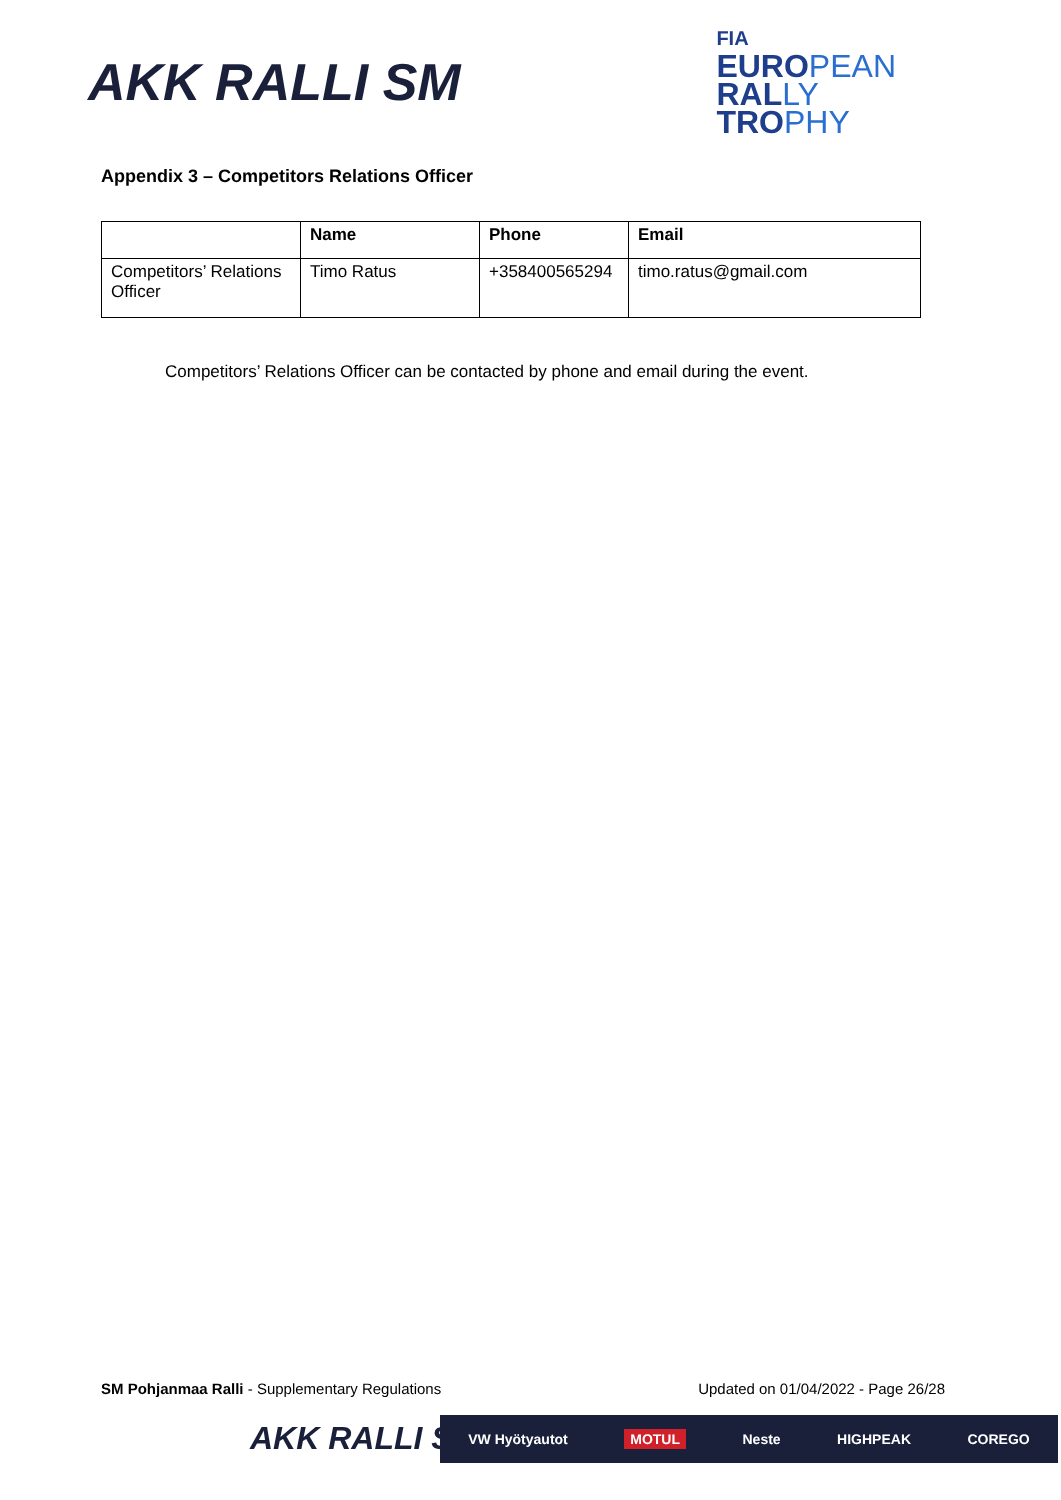AKK RALLI SM
FIA
EUROPEAN
RALLY
TROPHY
Appendix 3 – Competitors Relations Officer
| | Name | Phone | Email |
| --- | --- | --- | --- |
| Competitors’ Relations Officer | Timo Ratus | +358400565294 | timo.ratus@gmail.com |
Competitors’ Relations Officer can be contacted by phone and email during the event.
SM Pohjanmaa Ralli - Supplementary Regulations Updated on 01/04/2022 - Page 26/28
AKK RALLI SM VW Hyötyautot MOTUL Neste HIGHPEAK COREGO